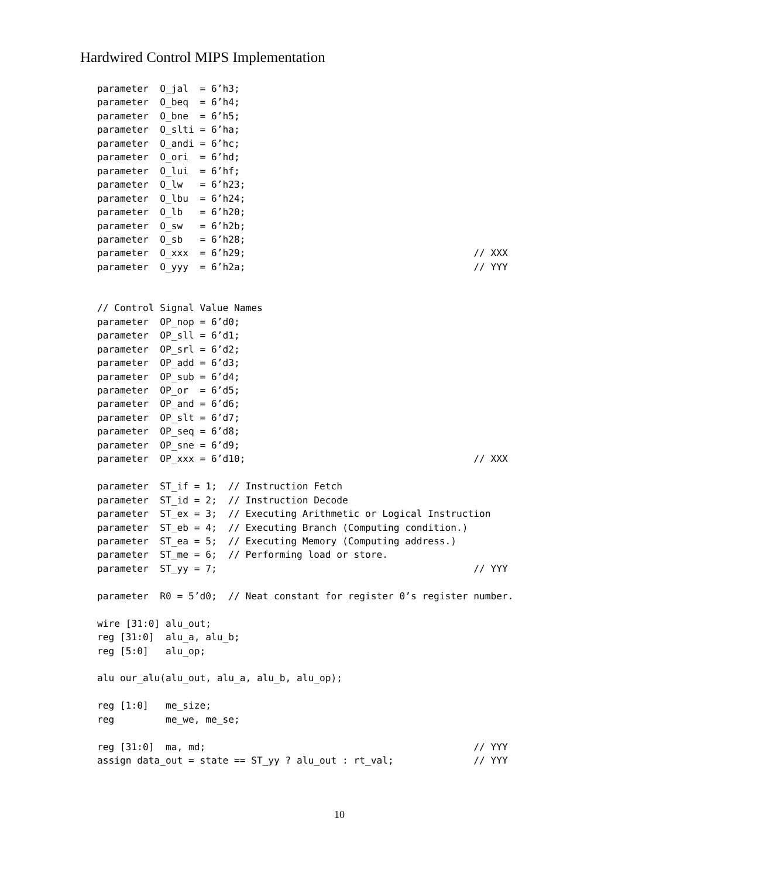Hardwired Control MIPS Implementation
parameter  O_jal  = 6’h3;
parameter  O_beq  = 6’h4;
parameter  O_bne  = 6’h5;
parameter  O_slti = 6’ha;
parameter  O_andi = 6’hc;
parameter  O_ori  = 6’hd;
parameter  O_lui  = 6’hf;
parameter  O_lw   = 6’h23;
parameter  O_lbu  = 6’h24;
parameter  O_lb   = 6’h20;
parameter  O_sw   = 6’h2b;
parameter  O_sb   = 6’h28;
parameter  O_xxx  = 6’h29;                                        // XXX
parameter  O_yyy  = 6’h2a;                                        // YYY


// Control Signal Value Names
parameter  OP_nop = 6’d0;
parameter  OP_sll = 6’d1;
parameter  OP_srl = 6’d2;
parameter  OP_add = 6’d3;
parameter  OP_sub = 6’d4;
parameter  OP_or  = 6’d5;
parameter  OP_and = 6’d6;
parameter  OP_slt = 6’d7;
parameter  OP_seq = 6’d8;
parameter  OP_sne = 6’d9;
parameter  OP_xxx = 6’d10;                                        // XXX

parameter  ST_if = 1;  // Instruction Fetch
parameter  ST_id = 2;  // Instruction Decode
parameter  ST_ex = 3;  // Executing Arithmetic or Logical Instruction
parameter  ST_eb = 4;  // Executing Branch (Computing condition.)
parameter  ST_ea = 5;  // Executing Memory (Computing address.)
parameter  ST_me = 6;  // Performing load or store.
parameter  ST_yy = 7;                                             // YYY

parameter  R0 = 5’d0;  // Neat constant for register 0’s register number.

wire [31:0] alu_out;
reg [31:0]  alu_a, alu_b;
reg [5:0]   alu_op;

alu our_alu(alu_out, alu_a, alu_b, alu_op);

reg [1:0]   me_size;
reg         me_we, me_se;

reg [31:0]  ma, md;                                               // YYY
assign data_out = state == ST_yy ? alu_out : rt_val;              // YYY
10